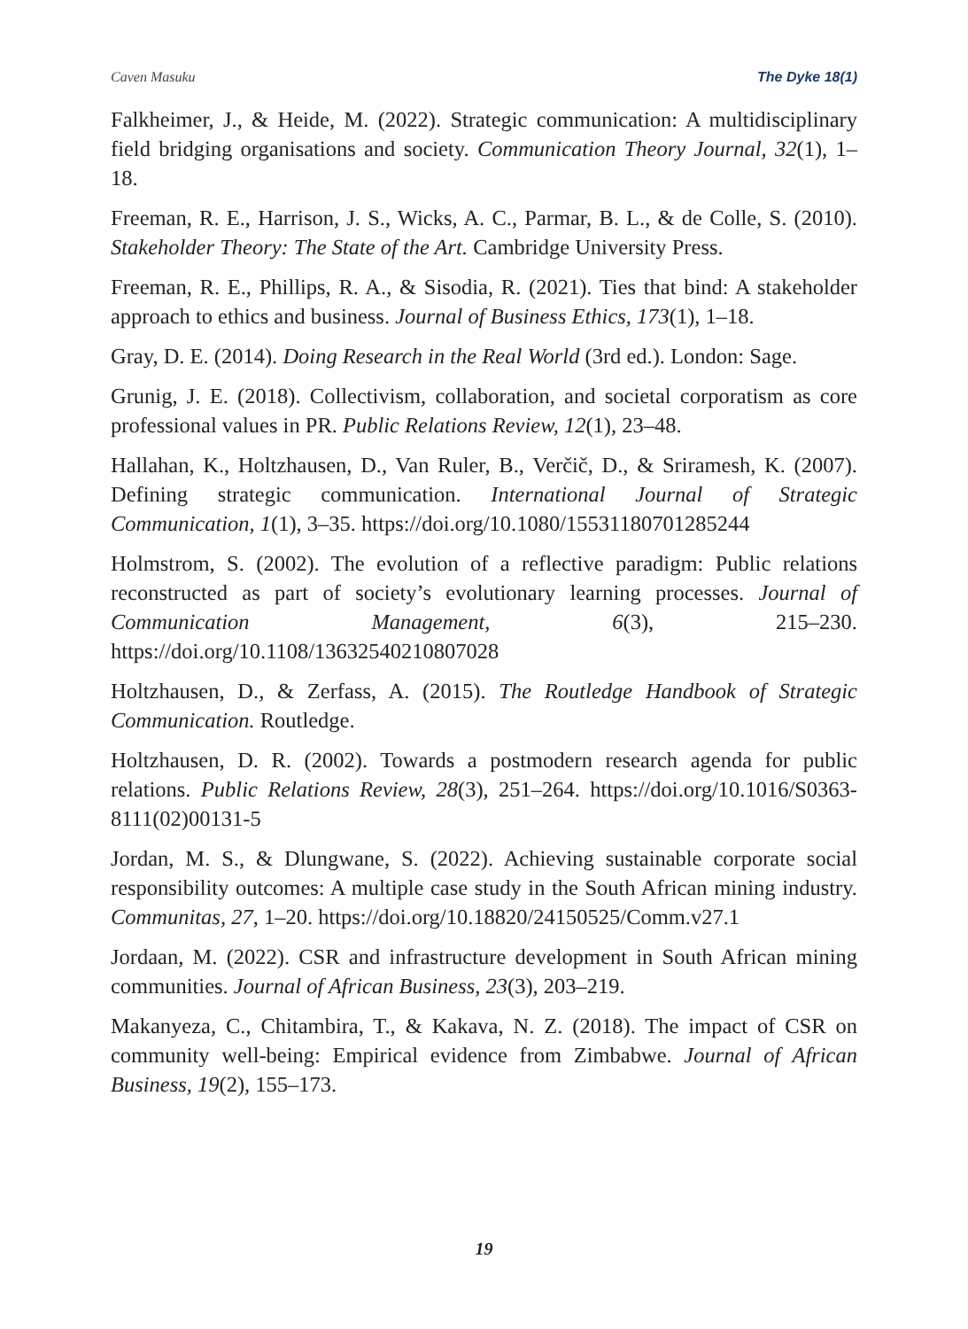Caven Masuku The Dyke 18(1)
Falkheimer, J., & Heide, M. (2022). Strategic communication: A multidisciplinary field bridging organisations and society. Communication Theory Journal, 32(1), 1–18.
Freeman, R. E., Harrison, J. S., Wicks, A. C., Parmar, B. L., & de Colle, S. (2010). Stakeholder Theory: The State of the Art. Cambridge University Press.
Freeman, R. E., Phillips, R. A., & Sisodia, R. (2021). Ties that bind: A stakeholder approach to ethics and business. Journal of Business Ethics, 173(1), 1–18.
Gray, D. E. (2014). Doing Research in the Real World (3rd ed.). London: Sage.
Grunig, J. E. (2018). Collectivism, collaboration, and societal corporatism as core professional values in PR. Public Relations Review, 12(1), 23–48.
Hallahan, K., Holtzhausen, D., Van Ruler, B., Verčič, D., & Sriramesh, K. (2007). Defining strategic communication. International Journal of Strategic Communication, 1(1), 3–35. https://doi.org/10.1080/15531180701285244
Holmstrom, S. (2002). The evolution of a reflective paradigm: Public relations reconstructed as part of society’s evolutionary learning processes. Journal of Communication Management, 6(3), 215–230. https://doi.org/10.1108/13632540210807028
Holtzhausen, D., & Zerfass, A. (2015). The Routledge Handbook of Strategic Communication. Routledge.
Holtzhausen, D. R. (2002). Towards a postmodern research agenda for public relations. Public Relations Review, 28(3), 251–264. https://doi.org/10.1016/S0363-8111(02)00131-5
Jordan, M. S., & Dlungwane, S. (2022). Achieving sustainable corporate social responsibility outcomes: A multiple case study in the South African mining industry. Communitas, 27, 1–20. https://doi.org/10.18820/24150525/Comm.v27.1
Jordaan, M. (2022). CSR and infrastructure development in South African mining communities. Journal of African Business, 23(3), 203–219.
Makanyeza, C., Chitambira, T., & Kakava, N. Z. (2018). The impact of CSR on community well-being: Empirical evidence from Zimbabwe. Journal of African Business, 19(2), 155–173.
19